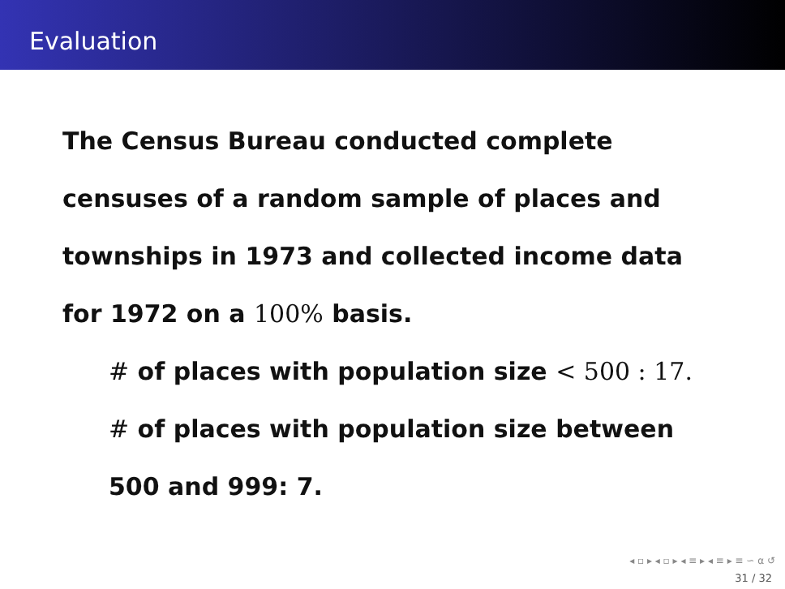Evaluation
The Census Bureau conducted complete
censuses of a random sample of places and
townships in 1973 and collected income data
for 1972 on a 100% basis.
# of places with population size < 500 : 17.
# of places with population size between
500 and 999: 7.
◂ ▫ ▸ ◂ ▫ ▸ ◂ ≡ ▸ ◂ ≡ ▸ ≡ ∽ α ↺
31 / 32